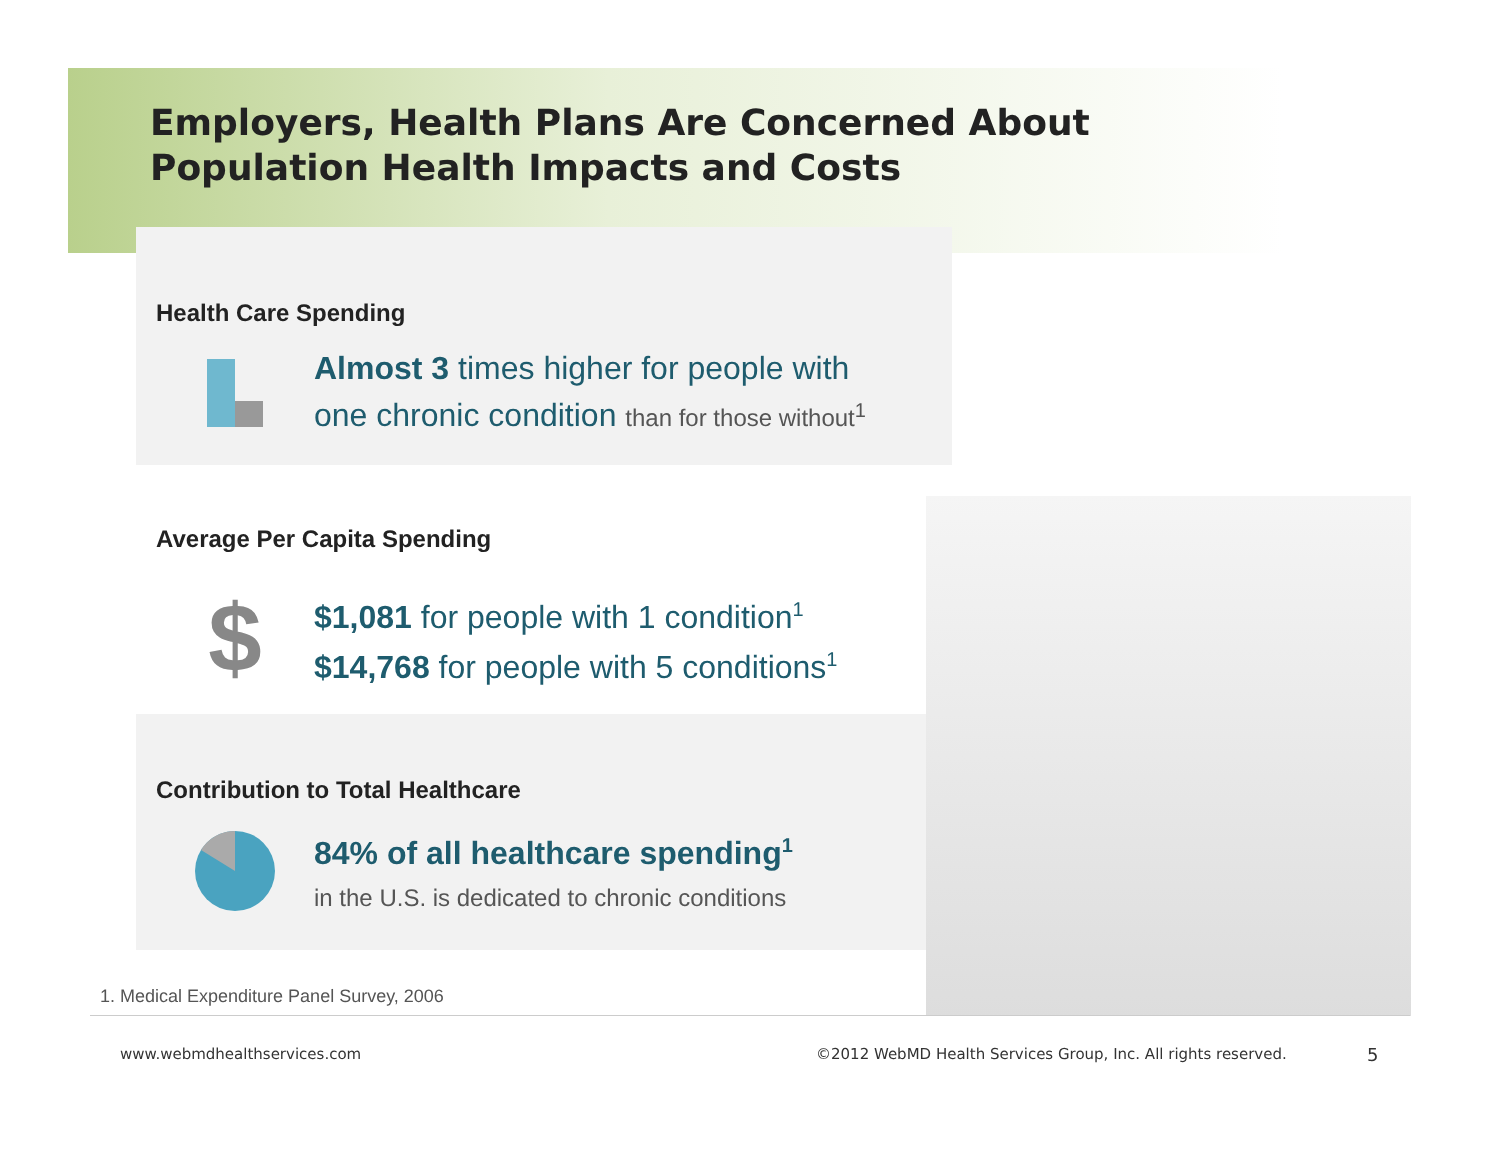Employers, Health Plans Are Concerned About
Population Health Impacts and Costs
Health Care Spending
Almost 3 times higher for people with
one chronic condition than for those without<sup>1</sup>
Average Per Capita Spending
$
$1,081 for people with 1 condition<sup>1</sup>
$14,768 for people with 5 conditions<sup>1</sup>
Contribution to Total Healthcare
84% of all healthcare spending<sup>1</sup>
in the U.S. is dedicated to chronic conditions
1. Medical Expenditure Panel Survey, 2006
www.webmdhealthservices.com
©2012 WebMD Health Services Group, Inc. All rights reserved.
5